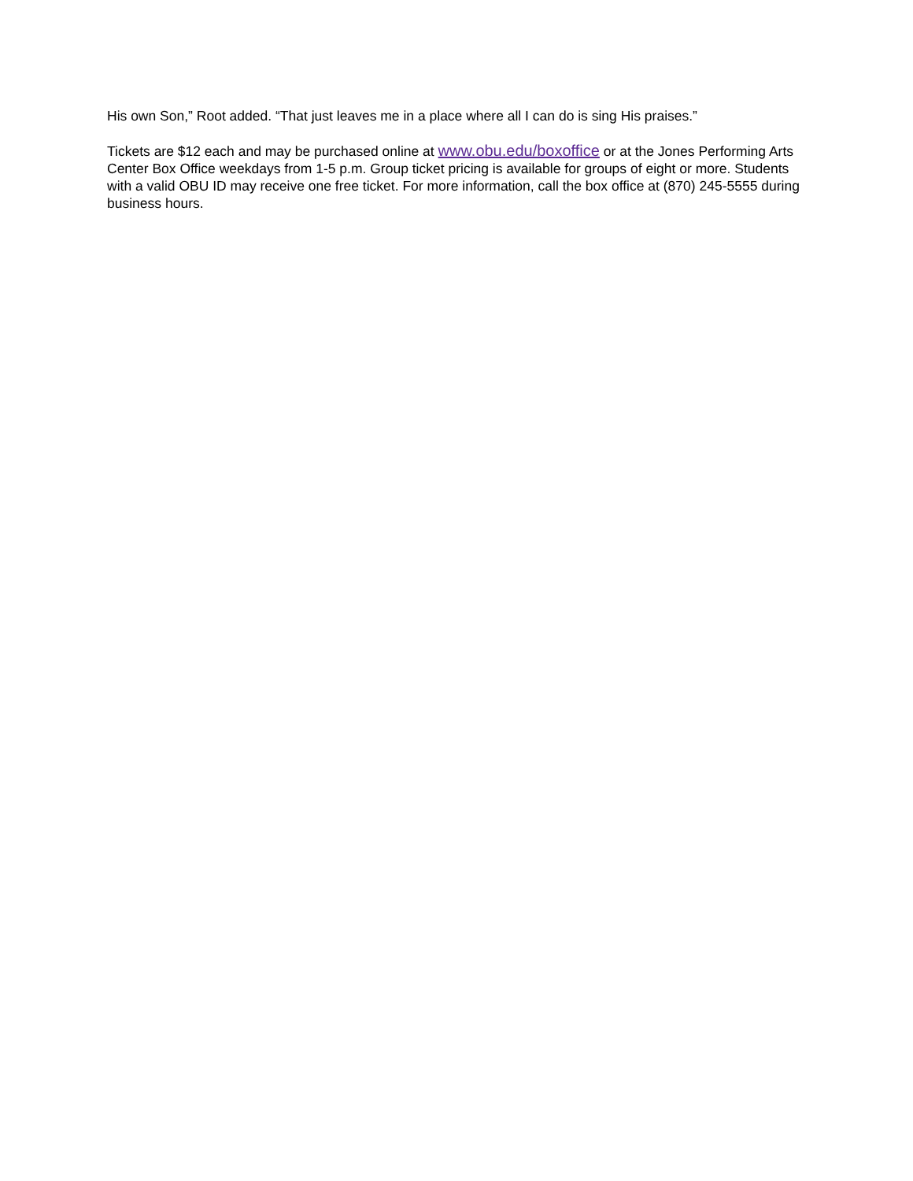His own Son,” Root added. “That just leaves me in a place where all I can do is sing His praises.”
Tickets are $12 each and may be purchased online at www.obu.edu/boxoffice or at the Jones Performing Arts Center Box Office weekdays from 1-5 p.m. Group ticket pricing is available for groups of eight or more. Students with a valid OBU ID may receive one free ticket. For more information, call the box office at (870) 245-5555 during business hours.